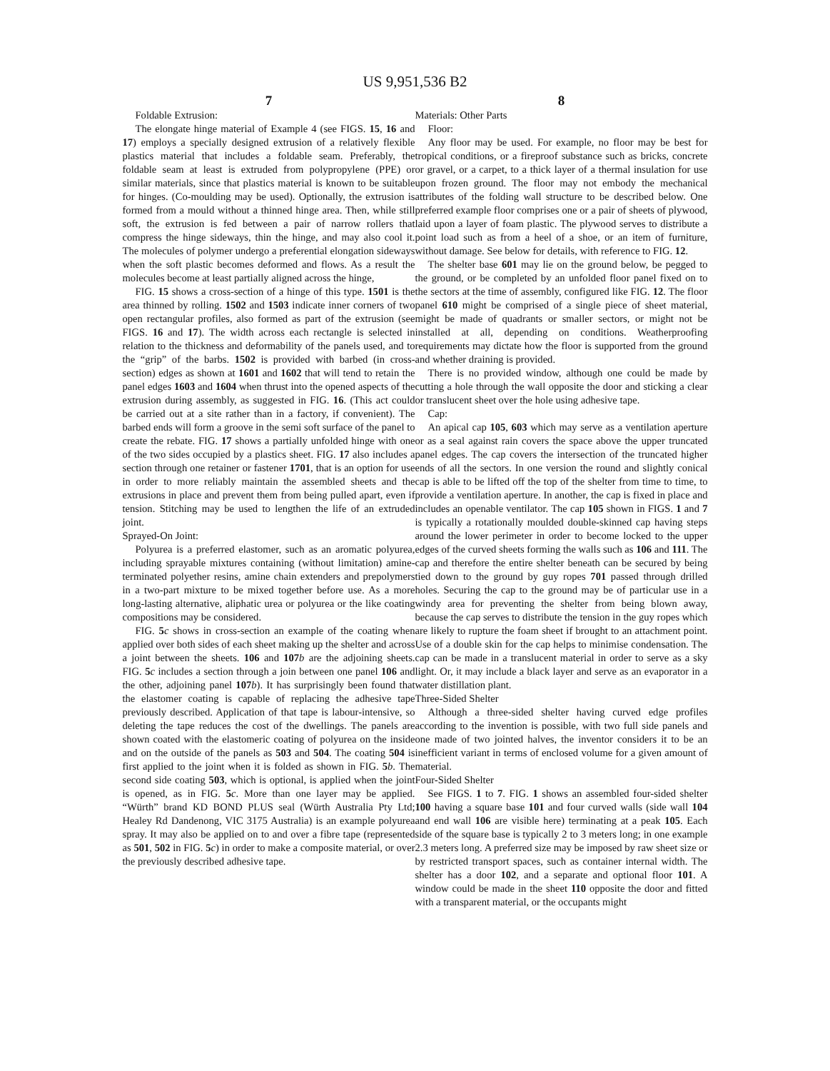US 9,951,536 B2
7
Foldable Extrusion:
The elongate hinge material of Example 4 (see FIGS. 15, 16 and 17) employs a specially designed extrusion of a relatively flexible plastics material that includes a foldable seam. Preferably, the foldable seam at least is extruded from polypropylene (PPE) or similar materials, since that plastics material is known to be suitable for hinges. (Co-moulding may be used). Optionally, the extrusion is formed from a mould without a thinned hinge area. Then, while still soft, the extrusion is fed between a pair of narrow rollers that compress the hinge sideways, thin the hinge, and may also cool it. The molecules of polymer undergo a preferential elongation sideways when the soft plastic becomes deformed and flows. As a result the molecules become at least partially aligned across the hinge,
FIG. 15 shows a cross-section of a hinge of this type. 1501 is the area thinned by rolling. 1502 and 1503 indicate inner corners of two open rectangular profiles, also formed as part of the extrusion (see FIGS. 16 and 17). The width across each rectangle is selected in relation to the thickness and deformability of the panels used, and to the “grip” of the barbs. 1502 is provided with barbed (in cross-section) edges as shown at 1601 and 1602 that will tend to retain the panel edges 1603 and 1604 when thrust into the opened aspects of the extrusion during assembly, as suggested in FIG. 16. (This act could be carried out at a site rather than in a factory, if convenient). The barbed ends will form a groove in the semi soft surface of the panel to create the rebate. FIG. 17 shows a partially unfolded hinge with one of the two sides occupied by a plastics sheet. FIG. 17 also includes a section through one retainer or fastener 1701, that is an option for use in order to more reliably maintain the assembled sheets and the extrusions in place and prevent them from being pulled apart, even if tension. Stitching may be used to lengthen the life of an extruded joint.
Sprayed-On Joint:
Polyurea is a preferred elastomer, such as an aromatic polyurea, including sprayable mixtures containing (without limitation) amine-terminated polyether resins, amine chain extenders and prepolymers in a two-part mixture to be mixed together before use. As a more long-lasting alternative, aliphatic urea or polyurea or the like coating compositions may be considered.
FIG. 5 c shows in cross-section an example of the coating when applied over both sides of each sheet making up the shelter and across a joint between the sheets. 106 and 107 b are the adjoining sheets. FIG. 5 c includes a section through a join between one panel 106 and the other, adjoining panel 107 b). It has surprisingly been found that the elastomer coating is capable of replacing the adhesive tape previously described. Application of that tape is labour-intensive, so deleting the tape reduces the cost of the dwellings. The panels are shown coated with the elastomeric coating of polyurea on the inside and on the outside of the panels as 503 and 504. The coating 504 is first applied to the joint when it is folded as shown in FIG. 5 b. The second side coating 503, which is optional, is applied when the joint is opened, as in FIG. 5 c. More than one layer may be applied. “Würth” brand KD BOND PLUS seal (Würth Australia Pty Ltd; Healey Rd Dandenong, VIC 3175 Australia) is an example polyurea spray. It may also be applied on to and over a fibre tape (represented as 501, 502 in FIG. 5 c) in order to make a composite material, or over the previously described adhesive tape.
8
Materials: Other Parts
Floor:
Any floor may be used. For example, no floor may be best for tropical conditions, or a fireproof substance such as bricks, concrete or gravel, or a carpet, to a thick layer of a thermal insulation for use upon frozen ground. The floor may not embody the mechanical attributes of the folding wall structure to be described below. One preferred example floor comprises one or a pair of sheets of plywood, laid upon a layer of foam plastic. The plywood serves to distribute a point load such as from a heel of a shoe, or an item of furniture, without damage. See below for details, with reference to FIG. 12.
The shelter base 601 may lie on the ground below, be pegged to the ground, or be completed by an unfolded floor panel fixed on to the sectors at the time of assembly, configured like FIG. 12. The floor panel 610 might be comprised of a single piece of sheet material, might be made of quadrants or smaller sectors, or might not be installed at all, depending on conditions. Weatherproofing requirements may dictate how the floor is supported from the ground and whether draining is provided.
There is no provided window, although one could be made by cutting a hole through the wall opposite the door and sticking a clear or translucent sheet over the hole using adhesive tape.
Cap:
An apical cap 105, 603 which may serve as a ventilation aperture or as a seal against rain covers the space above the upper truncated panel edges. The cap covers the intersection of the truncated higher ends of all the sectors. In one version the round and slightly conical cap is able to be lifted off the top of the shelter from time to time, to provide a ventilation aperture. In another, the cap is fixed in place and includes an openable ventilator. The cap 105 shown in FIGS. 1 and 7 is typically a rotationally moulded double-skinned cap having steps around the lower perimeter in order to become locked to the upper edges of the curved sheets forming the walls such as 106 and 111. The cap and therefore the entire shelter beneath can be secured by being tied down to the ground by guy ropes 701 passed through drilled holes. Securing the cap to the ground may be of particular use in a windy area for preventing the shelter from being blown away, because the cap serves to distribute the tension in the guy ropes which are likely to rupture the foam sheet if brought to an attachment point. Use of a double skin for the cap helps to minimise condensation. The cap can be made in a translucent material in order to serve as a sky light. Or, it may include a black layer and serve as an evaporator in a water distillation plant.
Three-Sided Shelter
Although a three-sided shelter having curved edge profiles according to the invention is possible, with two full side panels and one made of two jointed halves, the inventor considers it to be an inefficient variant in terms of enclosed volume for a given amount of material.
Four-Sided Shelter
See FIGS. 1 to 7. FIG. 1 shows an assembled four-sided shelter 100 having a square base 101 and four curved walls (side wall 104 and end wall 106 are visible here) terminating at a peak 105. Each side of the square base is typically 2 to 3 meters long; in one example 2.3 meters long. A preferred size may be imposed by raw sheet size or by restricted transport spaces, such as container internal width. The shelter has a door 102, and a separate and optional floor 101. A window could be made in the sheet 110 opposite the door and fitted with a transparent material, or the occupants might